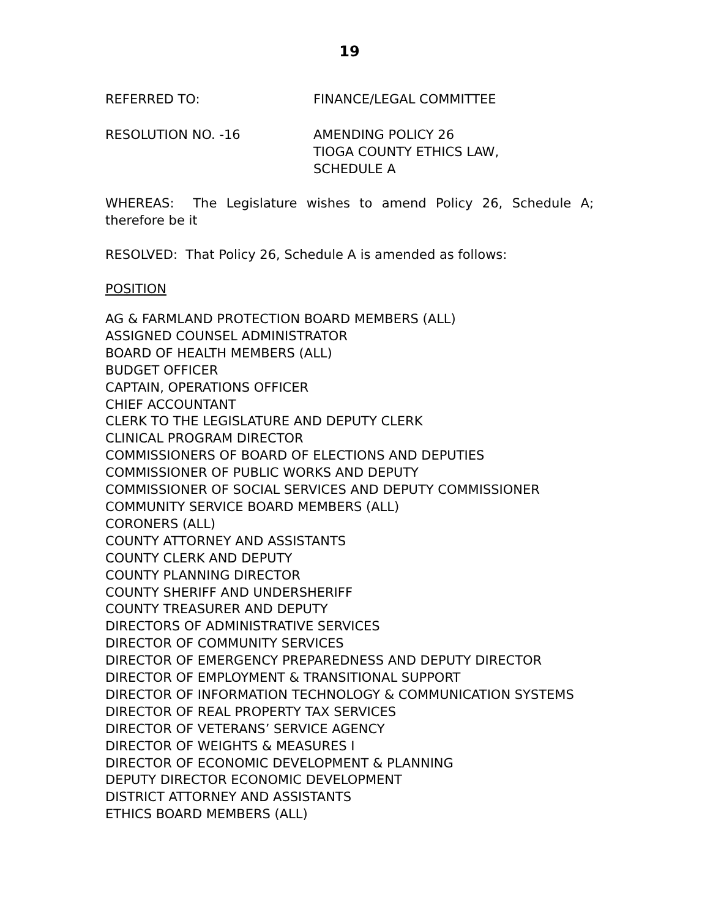19
REFERRED TO: FINANCE/LEGAL COMMITTEE
RESOLUTION NO. -16 AMENDING POLICY 26
TIOGA COUNTY ETHICS LAW,
SCHEDULE A
WHEREAS: The Legislature wishes to amend Policy 26, Schedule A; therefore be it
RESOLVED: That Policy 26, Schedule A is amended as follows:
POSITION
AG & FARMLAND PROTECTION BOARD MEMBERS (ALL)
ASSIGNED COUNSEL ADMINISTRATOR
BOARD OF HEALTH MEMBERS (ALL)
BUDGET OFFICER
CAPTAIN, OPERATIONS OFFICER
CHIEF ACCOUNTANT
CLERK TO THE LEGISLATURE AND DEPUTY CLERK
CLINICAL PROGRAM DIRECTOR
COMMISSIONERS OF BOARD OF ELECTIONS AND DEPUTIES
COMMISSIONER OF PUBLIC WORKS AND DEPUTY
COMMISSIONER OF SOCIAL SERVICES AND DEPUTY COMMISSIONER
COMMUNITY SERVICE BOARD MEMBERS (ALL)
CORONERS (ALL)
COUNTY ATTORNEY AND ASSISTANTS
COUNTY CLERK AND DEPUTY
COUNTY PLANNING DIRECTOR
COUNTY SHERIFF AND UNDERSHERIFF
COUNTY TREASURER AND DEPUTY
DIRECTORS OF ADMINISTRATIVE SERVICES
DIRECTOR OF COMMUNITY SERVICES
DIRECTOR OF EMERGENCY PREPAREDNESS AND DEPUTY DIRECTOR
DIRECTOR OF EMPLOYMENT & TRANSITIONAL SUPPORT
DIRECTOR OF INFORMATION TECHNOLOGY & COMMUNICATION SYSTEMS
DIRECTOR OF REAL PROPERTY TAX SERVICES
DIRECTOR OF VETERANS’ SERVICE AGENCY
DIRECTOR OF WEIGHTS & MEASURES I
DIRECTOR OF ECONOMIC DEVELOPMENT & PLANNING
DEPUTY DIRECTOR ECONOMIC DEVELOPMENT
DISTRICT ATTORNEY AND ASSISTANTS
ETHICS BOARD MEMBERS (ALL)